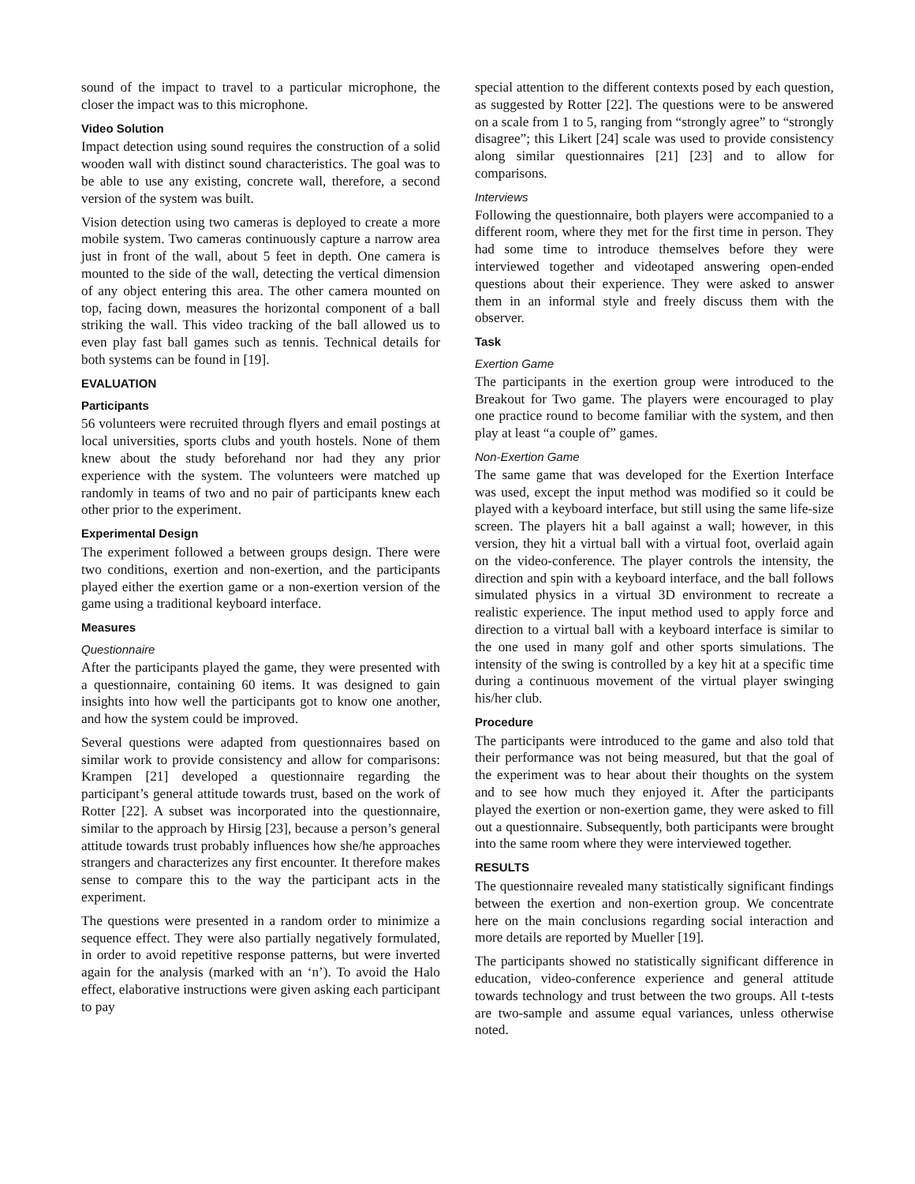sound of the impact to travel to a particular microphone, the closer the impact was to this microphone.
Video Solution
Impact detection using sound requires the construction of a solid wooden wall with distinct sound characteristics. The goal was to be able to use any existing, concrete wall, therefore, a second version of the system was built.
Vision detection using two cameras is deployed to create a more mobile system. Two cameras continuously capture a narrow area just in front of the wall, about 5 feet in depth. One camera is mounted to the side of the wall, detecting the vertical dimension of any object entering this area. The other camera mounted on top, facing down, measures the horizontal component of a ball striking the wall. This video tracking of the ball allowed us to even play fast ball games such as tennis. Technical details for both systems can be found in [19].
EVALUATION
Participants
56 volunteers were recruited through flyers and email postings at local universities, sports clubs and youth hostels. None of them knew about the study beforehand nor had they any prior experience with the system. The volunteers were matched up randomly in teams of two and no pair of participants knew each other prior to the experiment.
Experimental Design
The experiment followed a between groups design. There were two conditions, exertion and non-exertion, and the participants played either the exertion game or a non-exertion version of the game using a traditional keyboard interface.
Measures
Questionnaire
After the participants played the game, they were presented with a questionnaire, containing 60 items. It was designed to gain insights into how well the participants got to know one another, and how the system could be improved.
Several questions were adapted from questionnaires based on similar work to provide consistency and allow for comparisons: Krampen [21] developed a questionnaire regarding the participant’s general attitude towards trust, based on the work of Rotter [22]. A subset was incorporated into the questionnaire, similar to the approach by Hirsig [23], because a person’s general attitude towards trust probably influences how she/he approaches strangers and characterizes any first encounter. It therefore makes sense to compare this to the way the participant acts in the experiment.
The questions were presented in a random order to minimize a sequence effect. They were also partially negatively formulated, in order to avoid repetitive response patterns, but were inverted again for the analysis (marked with an ‘n’). To avoid the Halo effect, elaborative instructions were given asking each participant to pay
special attention to the different contexts posed by each question, as suggested by Rotter [22]. The questions were to be answered on a scale from 1 to 5, ranging from “strongly agree” to “strongly disagree”; this Likert [24] scale was used to provide consistency along similar questionnaires [21] [23] and to allow for comparisons.
Interviews
Following the questionnaire, both players were accompanied to a different room, where they met for the first time in person. They had some time to introduce themselves before they were interviewed together and videotaped answering open-ended questions about their experience. They were asked to answer them in an informal style and freely discuss them with the observer.
Task
Exertion Game
The participants in the exertion group were introduced to the Breakout for Two game. The players were encouraged to play one practice round to become familiar with the system, and then play at least “a couple of” games.
Non-Exertion Game
The same game that was developed for the Exertion Interface was used, except the input method was modified so it could be played with a keyboard interface, but still using the same life-size screen. The players hit a ball against a wall; however, in this version, they hit a virtual ball with a virtual foot, overlaid again on the video-conference. The player controls the intensity, the direction and spin with a keyboard interface, and the ball follows simulated physics in a virtual 3D environment to recreate a realistic experience. The input method used to apply force and direction to a virtual ball with a keyboard interface is similar to the one used in many golf and other sports simulations. The intensity of the swing is controlled by a key hit at a specific time during a continuous movement of the virtual player swinging his/her club.
Procedure
The participants were introduced to the game and also told that their performance was not being measured, but that the goal of the experiment was to hear about their thoughts on the system and to see how much they enjoyed it. After the participants played the exertion or non-exertion game, they were asked to fill out a questionnaire. Subsequently, both participants were brought into the same room where they were interviewed together.
RESULTS
The questionnaire revealed many statistically significant findings between the exertion and non-exertion group. We concentrate here on the main conclusions regarding social interaction and more details are reported by Mueller [19].
The participants showed no statistically significant difference in education, video-conference experience and general attitude towards technology and trust between the two groups. All t-tests are two-sample and assume equal variances, unless otherwise noted.